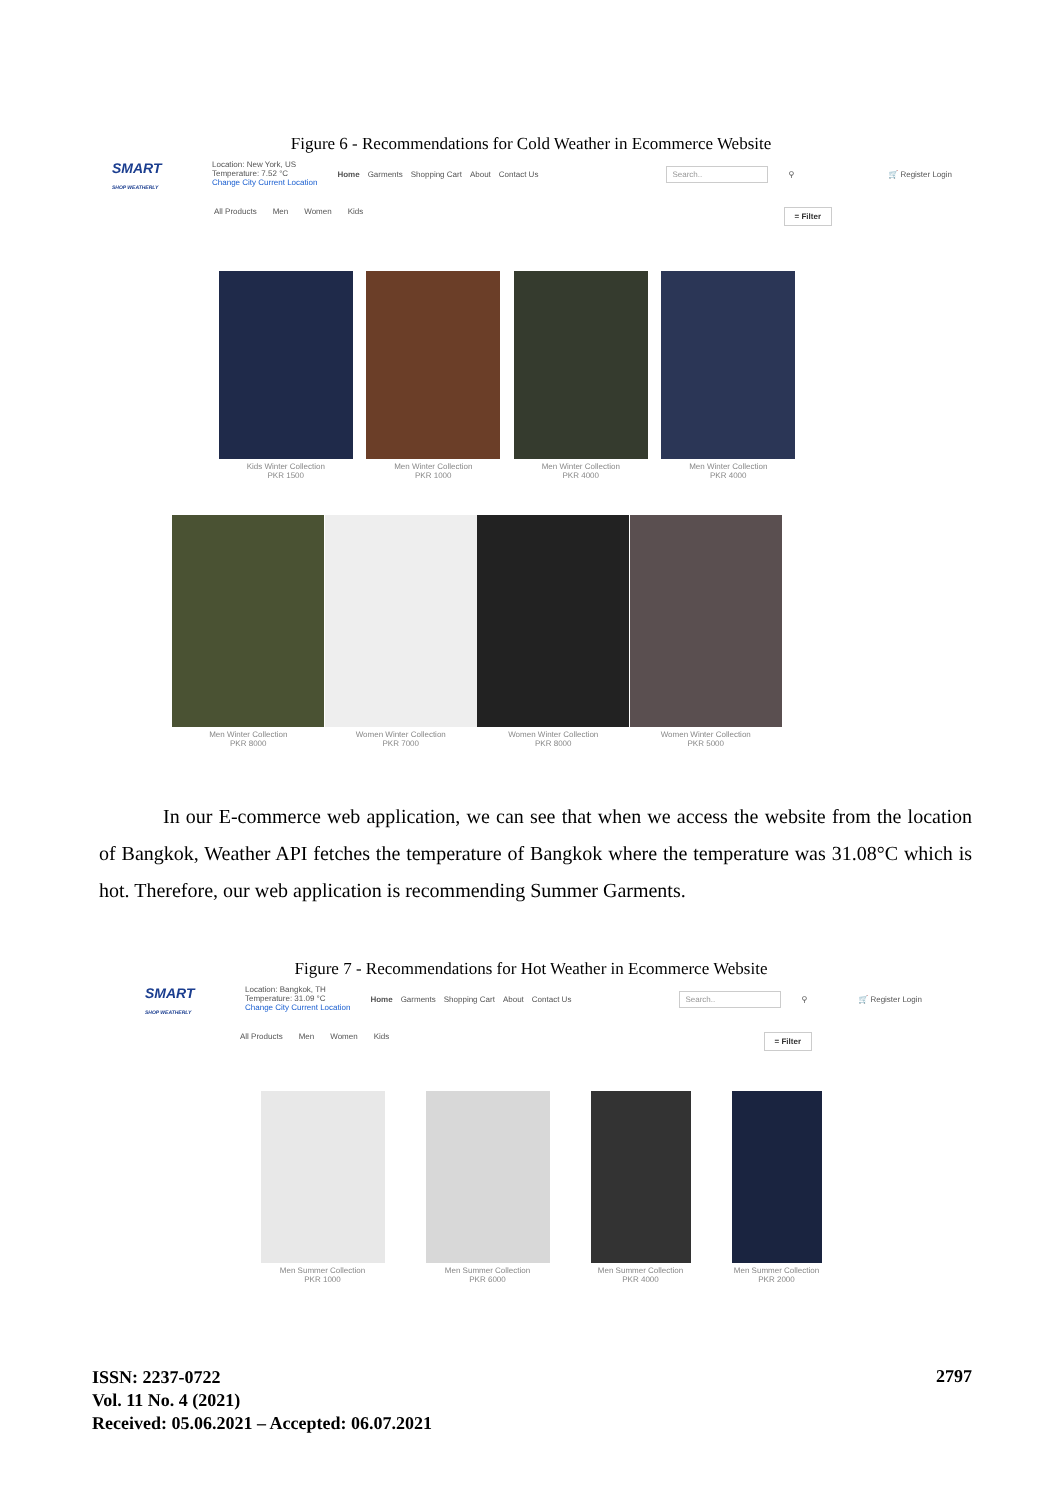Figure 6 - Recommendations for Cold Weather in Ecommerce Website
SMART
SHOP WEATHERLY
Location: New York, US
Temperature: 7.52 °C
Change City Current Location
Home Garments Shopping Cart About Contact Us
Search.. ⚲ 🛒 Register Login
All Products Men Women Kids
= Filter
Kids Winter Collection
PKR 1500
Men Winter Collection
PKR 1000
Men Winter Collection
PKR 4000
Men Winter Collection
PKR 4000
Men Winter Collection
PKR 8000
Women Winter Collection
PKR 7000
Women Winter Collection
PKR 8000
Women Winter Collection
PKR 5000
In our E-commerce web application, we can see that when we access the website from the location of Bangkok, Weather API fetches the temperature of Bangkok where the temperature was 31.08°C which is hot. Therefore, our web application is recommending Summer Garments.
Figure 7 - Recommendations for Hot Weather in Ecommerce Website
SMART
SHOP WEATHERLY
Location: Bangkok, TH
Temperature: 31.09 °C
Change City Current Location
Home Garments Shopping Cart About Contact Us
Search.. ⚲ 🛒 Register Login
All Products Men Women Kids
= Filter
Men Summer Collection
PKR 1000
Men Summer Collection
PKR 6000
Men Summer Collection
PKR 4000
Men Summer Collection
PKR 2000
ISSN: 2237-0722
Vol. 11 No. 4 (2021)
Received: 05.06.2021 – Accepted: 06.07.2021
2797